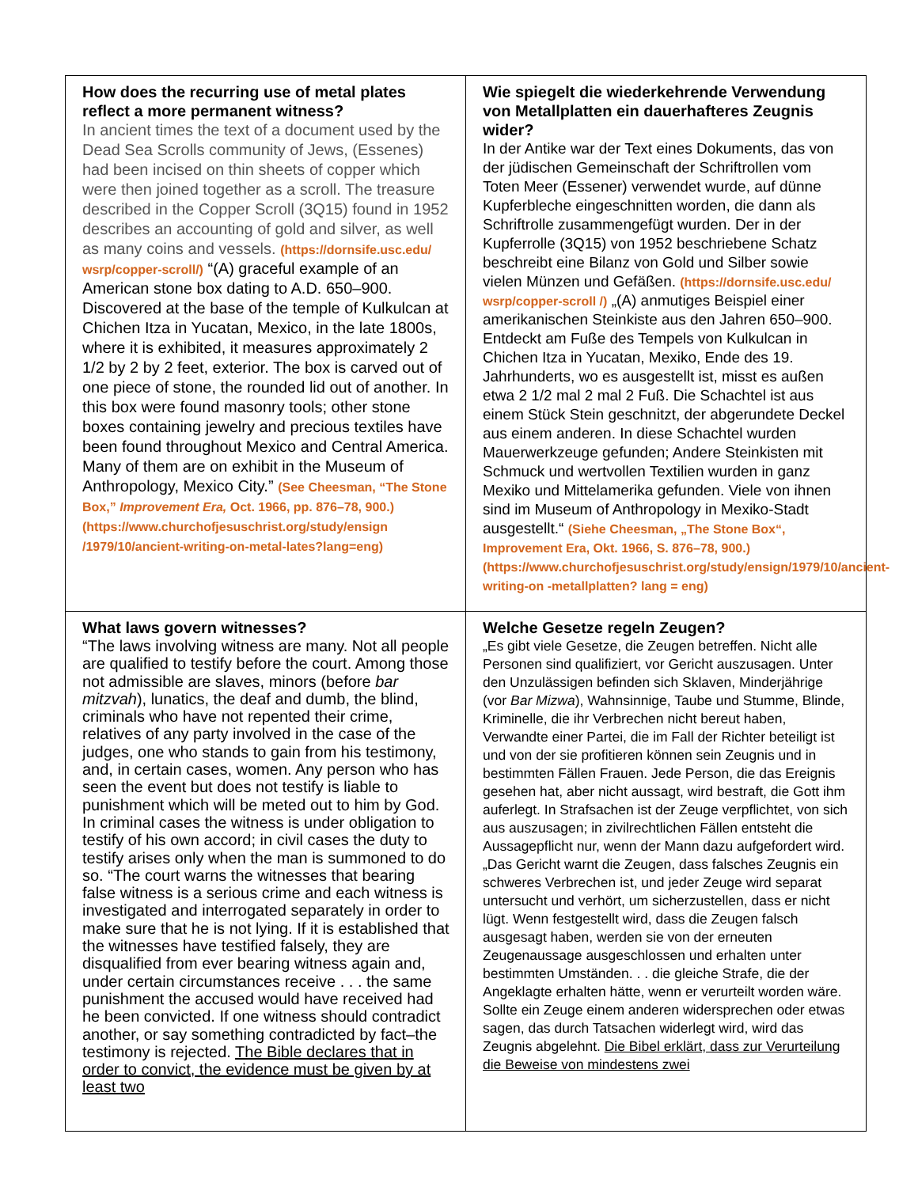| How does the recurring use of metal plates reflect a more permanent witness? In ancient times the text of a document used by the Dead Sea Scrolls community of Jews, (Essenes) had been incised on thin sheets of copper which were then joined together as a scroll. The treasure described in the Copper Scroll (3Q15) found in 1952 describes an accounting of gold and silver, as well as many coins and vessels. (https://dornsife.usc.edu/ wsrp/copper-scroll/) “(A) graceful example of an American stone box dating to A.D. 650–900. Discovered at the base of the temple of Kulkulcan at Chichen Itza in Yucatan, Mexico, in the late 1800s, where it is exhibited, it measures approximately 2 1/2 by 2 by 2 feet, exterior. The box is carved out of one piece of stone, the rounded lid out of another. In this box were found masonry tools; other stone boxes containing jewelry and precious textiles have been found throughout Mexico and Central America. Many of them are on exhibit in the Museum of Anthropology, Mexico City.” (See Cheesman, “The Stone Box,” Improvement Era, Oct. 1966, pp. 876–78, 900.) (https://www.churchofjesuschrist.org/study/ensign /1979/10/ancient-writing-on-metal-lates?lang=eng) | Wie spiegelt die wiederkehrende Verwendung von Metallplatten ein dauerhafteres Zeugnis wider? In der Antike war der Text eines Dokuments, das von der jüdischen Gemeinschaft der Schriftrollen vom Toten Meer (Essener) verwendet wurde, auf dünne Kupferbleche eingeschnitten worden, die dann als Schriftrolle zusammengefügt wurden. Der in der Kupferrolle (3Q15) von 1952 beschriebene Schatz beschreibt eine Bilanz von Gold und Silber sowie vielen Münzen und Gefäßen. (https://dornsife.usc.edu/ wsrp/copper-scroll /) „(A) anmutiges Beispiel einer amerikanischen Steinkiste aus den Jahren 650–900. Entdeckt am Fuße des Tempels von Kulkulcan in Chichen Itza in Yucatan, Mexiko, Ende des 19. Jahrhunderts, wo es ausgestellt ist, misst es außen etwa 2 1/2 mal 2 mal 2 Fuß. Die Schachtel ist aus einem Stück Stein geschnitzt, der abgerundete Deckel aus einem anderen. In diese Schachtel wurden Mauerwerkzeuge gefunden; Andere Steinkisten mit Schmuck und wertvollen Textilien wurden in ganz Mexiko und Mittelamerika gefunden. Viele von ihnen sind im Museum of Anthropology in Mexiko-Stadt ausgestellt.“ (Siehe Cheesman, „The Stone Box“, Improvement Era, Okt. 1966, S. 876–78, 900.) (https://www.churchofjesuschrist.org/study/ensign/1979/10/ancient-writing-on -metallplatten? lang = eng) |
| What laws govern witnesses? “The laws involving witness are many. Not all people are qualified to testify before the court. Among those not admissible are slaves, minors (before bar mitzvah ), lunatics, the deaf and dumb, the blind, criminals who have not repented their crime, relatives of any party involved in the case of the judges, one who stands to gain from his testimony, and, in certain cases, women. Any person who has seen the event but does not testify is liable to punishment which will be meted out to him by God. In criminal cases the witness is under obligation to testify of his own accord; in civil cases the duty to testify arises only when the man is summoned to do so. “The court warns the witnesses that bearing false witness is a serious crime and each witness is investigated and interrogated separately in order to make sure that he is not lying. If it is established that the witnesses have testified falsely, they are disqualified from ever bearing witness again and, under certain circumstances receive . . . the same punishment the accused would have received had he been convicted. If one witness should contradict another, or say something contradicted by fact–the testimony is rejected. The Bible declares that in order to convict, the evidence must be given by at least two | Welche Gesetze regeln Zeugen? „Es gibt viele Gesetze, die Zeugen betreffen. Nicht alle Personen sind qualifiziert, vor Gericht auszusagen. Unter den Unzulässigen befinden sich Sklaven, Minderjährige (vor Bar Mizwa ), Wahnsinnige, Taube und Stumme, Blinde, Kriminelle, die ihr Verbrechen nicht bereut haben, Verwandte einer Partei, die im Fall der Richter beteiligt ist und von der sie profitieren können sein Zeugnis und in bestimmten Fällen Frauen. Jede Person, die das Ereignis gesehen hat, aber nicht aussagt, wird bestraft, die Gott ihm auferlegt. In Strafsachen ist der Zeuge verpflichtet, von sich aus auszusagen; in zivilrechtlichen Fällen entsteht die Aussagepflicht nur, wenn der Mann dazu aufgefordert wird. „Das Gericht warnt die Zeugen, dass falsches Zeugnis ein schweres Verbrechen ist, und jeder Zeuge wird separat untersucht und verhört, um sicherzustellen, dass er nicht lügt. Wenn festgestellt wird, dass die Zeugen falsch ausgesagt haben, werden sie von der erneuten Zeugenaussage ausgeschlossen und erhalten unter bestimmten Umständen. . . die gleiche Strafe, die der Angeklagte erhalten hätte, wenn er verurteilt worden wäre. Sollte ein Zeuge einem anderen widersprechen oder etwas sagen, das durch Tatsachen widerlegt wird, wird das Zeugnis abgelehnt. Die Bibel erklärt, dass zur Verurteilung die Beweise von mindestens zwei |